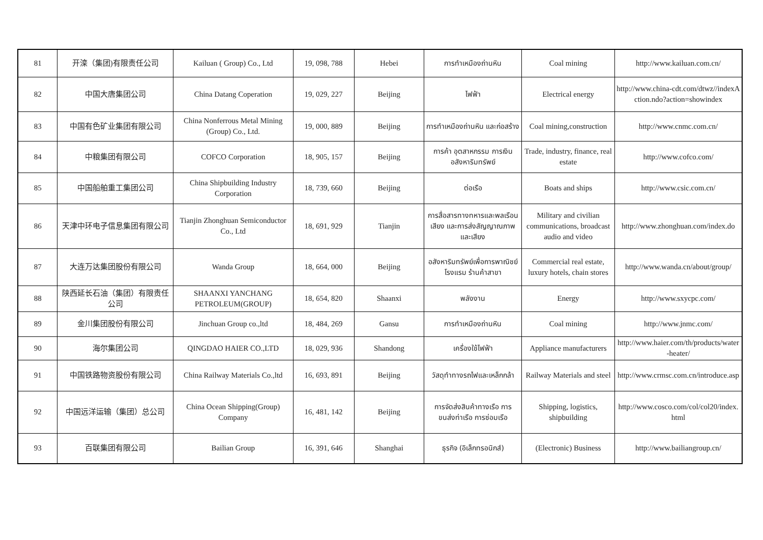| 81 | 开滦（集团)有限责任公司 | Kailuan ( Group) Co., Ltd | 19, 098, 788 | Hebei | การทำเหมืองถ่านหิน | Coal mining | http://www.kailuan.com.cn/ |
| 82 | 中国大唐集团公司 | China Datang Coperation | 19, 029, 227 | Beijing | ไฟฟ้า | Electrical energy | http://www.china-cdt.com/dtwz//indexAction.ndo?action=showindex |
| 83 | 中国有色矿业集团有限公司 | China Nonferrous Metal Mining (Group) Co., Ltd. | 19, 000, 889 | Beijing | การทำเหมืองถ่านหิน และก่อสร้าง | Coal mining,construction | http://www.cnmc.com.cn/ |
| 84 | 中粮集团有限公司 | COFCO Corporation | 18, 905, 157 | Beijing | การค้า อุตสาหกรรม การเงิน อสังหาริมทรัพย์ | Trade, industry, finance, real estate | http://www.cofco.com/ |
| 85 | 中国船舶重工集团公司 | China Shipbuilding Industry Corporation | 18, 739, 660 | Beijing | ต่อเรือ | Boats and ships | http://www.csic.com.cn/ |
| 86 | 天津中环电子信息集团有限公司 | Tianjin Zhonghuan Semiconductor Co., Ltd | 18, 691, 929 | Tianjin | การสื่อสารทางทหารและพลเรือนเสียง และการส่งสัญญาณภาพและเสียง | Military and civilian communications, broadcast audio and video | http://www.zhonghuan.com/index.do |
| 87 | 大连万达集团股份有限公司 | Wanda Group | 18, 664, 000 | Beijing | อสังหาริมทรัพย์เพื่อการพาณิชย์ โรงแรม ร้านค้าสาขา | Commercial real estate, luxury hotels, chain stores | http://www.wanda.cn/about/group/ |
| 88 | 陕西延长石油（集团）有限责任公司 | SHAANXI YANCHANG PETROLEUM(GROUP) | 18, 654, 820 | Shaanxi | พลังงาน | Energy | http://www.sxycpc.com/ |
| 89 | 金川集团股份有限公司 | Jinchuan Group co.,ltd | 18, 484, 269 | Gansu | การทำเหมืองถ่านหิน | Coal mining | http://www.jnmc.com/ |
| 90 | 海尔集团公司 | QINGDAO HAIER CO.,LTD | 18, 029, 936 | Shandong | เครื่องใช้ไฟฟ้า | Appliance manufacturers | http://www.haier.com/th/products/water-heater/ |
| 91 | 中国铁路物资股份有限公司 | China Railway Materials Co.,ltd | 16, 693, 891 | Beijing | วัสดุทำทางรถไฟและเหล็กกล้า | Railway Materials and steel | http://www.crmsc.com.cn/introduce.asp |
| 92 | 中国远洋运输（集团）总公司 | China Ocean Shipping(Group) Company | 16, 481, 142 | Beijing | การจัดส่งสินค้าทางเรือ การขนส่งท่าเรือ การซ่อมเรือ | Shipping, logistics, shipbuilding | http://www.cosco.com/col/col20/index.html |
| 93 | 百联集团有限公司 | Bailian Group | 16, 391, 646 | Shanghai | ธุรกิจ (อิเล็กทรอนิกส์) | (Electronic) Business | http://www.bailiangroup.cn/ |